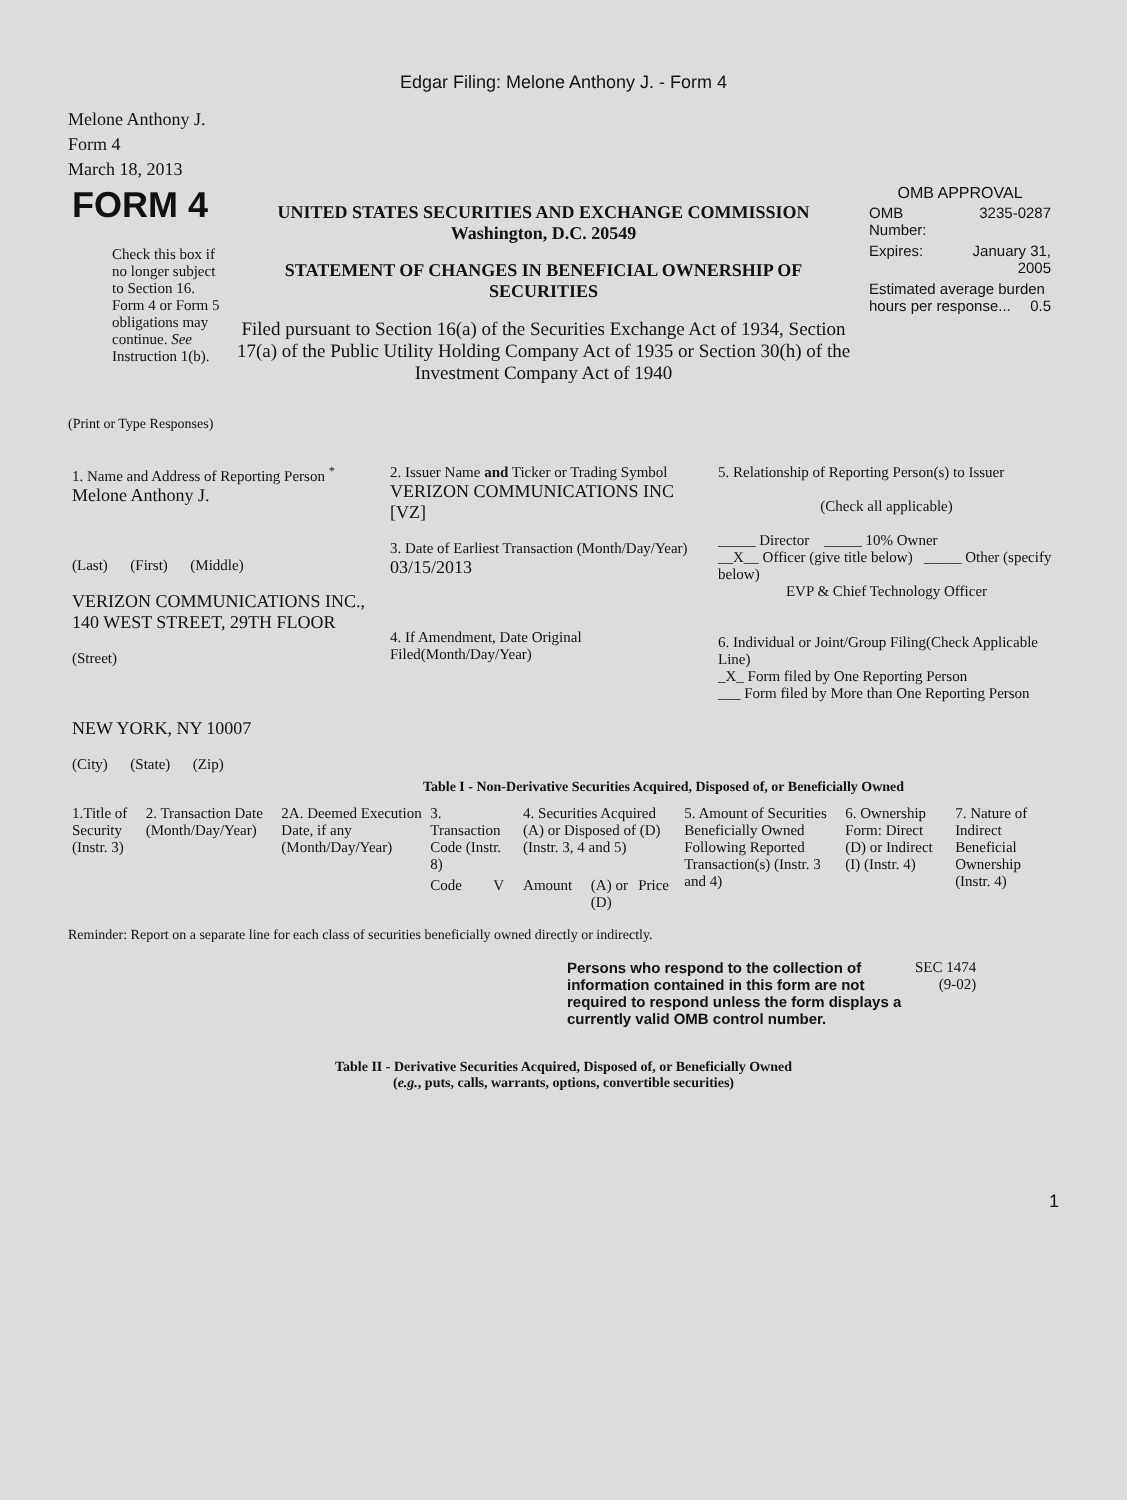Edgar Filing: Melone Anthony J. - Form 4
Melone Anthony J.
Form 4
March 18, 2013
| FORM 4 Check this box if no longer subject to Section 16. Form 4 or Form 5 obligations may continue. See Instruction 1(b). | UNITED STATES SECURITIES AND EXCHANGE COMMISSION Washington, D.C. 20549 STATEMENT OF CHANGES IN BENEFICIAL OWNERSHIP OF SECURITIES Filed pursuant to Section 16(a) of the Securities Exchange Act of 1934, Section 17(a) of the Public Utility Holding Company Act of 1935 or Section 30(h) of the Investment Company Act of 1940 | OMB APPROVAL / OMB Number: / 3235-0287 / / Expires: / January 31, 2005 / / Estimated average burden hours per response... 0.5 / / |
(Print or Type Responses)
| 1. Name and Address of Reporting Person <sup>*</sup> Melone Anthony J. (Last) (First) (Middle) VERIZON COMMUNICATIONS INC., 140 WEST STREET, 29TH FLOOR (Street) NEW YORK, NY 10007 (City) (State) (Zip) | 2. Issuer Name and Ticker or Trading Symbol VERIZON COMMUNICATIONS INC [VZ] 3. Date of Earliest Transaction (Month/Day/Year) 03/15/2013 4. If Amendment, Date Original Filed(Month/Day/Year) | 5. Relationship of Reporting Person(s) to Issuer (Check all applicable) _____ Director _____ 10% Owner __X__ Officer (give title below) _____ Other (specify below) EVP & Chief Technology Officer 6. Individual or Joint/Group Filing(Check Applicable Line) _X_ Form filed by One Reporting Person ___ Form filed by More than One Reporting Person |
Table I - Non-Derivative Securities Acquired, Disposed of, or Beneficially Owned
| 1.Title of Security (Instr. 3) | 2. Transaction Date (Month/Day/Year) | 2A. Deemed Execution Date, if any (Month/Day/Year) | 3. Transaction Code (Instr. 8) | | 4. Securities Acquired (A) or Disposed of (D) (Instr. 3, 4 and 5) | | | 5. Amount of Securities Beneficially Owned Following Reported Transaction(s) (Instr. 3 and 4) | 6. Ownership Form: Direct (D) or Indirect (I) (Instr. 4) | 7. Nature of Indirect Beneficial Ownership (Instr. 4) |
| --- | --- | --- | --- | --- | --- | --- | --- | --- | --- | --- |
| | | | Code | V | Amount | (A) or (D) | Price | | | |
Reminder: Report on a separate line for each class of securities beneficially owned directly or indirectly.
| Persons who respond to the collection of information contained in this form are not required to respond unless the form displays a currently valid OMB control number. | SEC 1474 (9-02) |
Table II - Derivative Securities Acquired, Disposed of, or Beneficially Owned
(e.g., puts, calls, warrants, options, convertible securities)
1